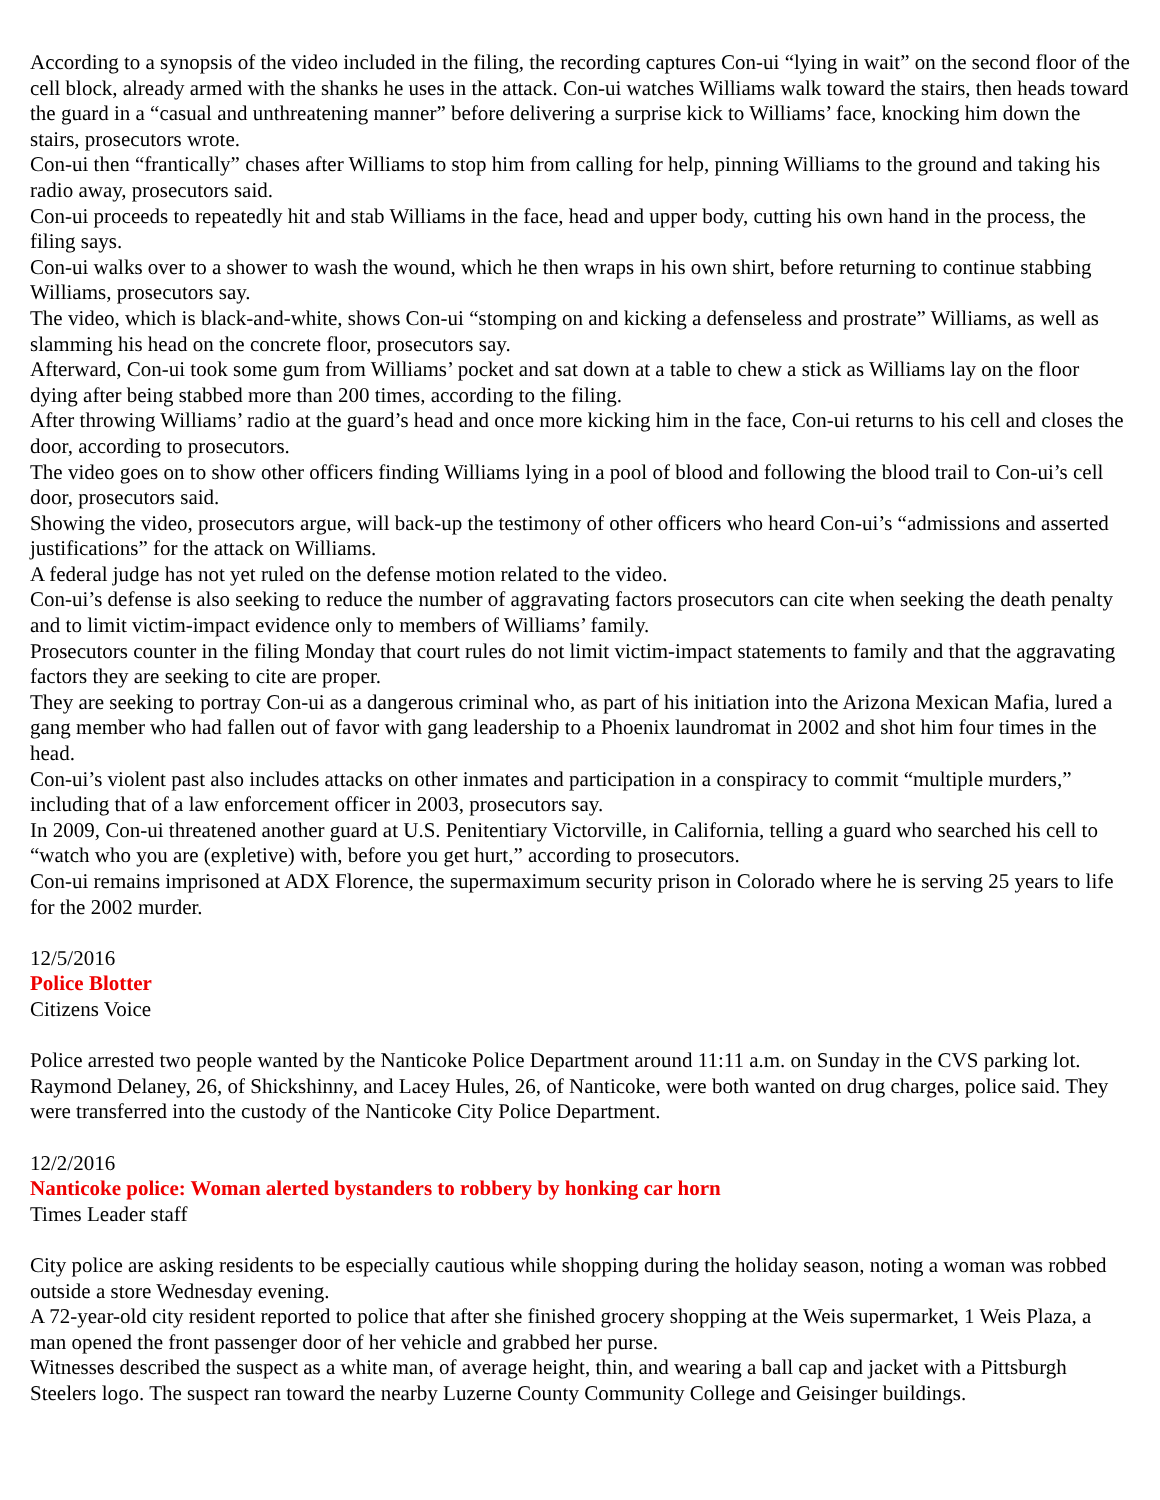According to a synopsis of the video included in the filing, the recording captures Con-ui “lying in wait” on the second floor of the cell block, already armed with the shanks he uses in the attack. Con-ui watches Williams walk toward the stairs, then heads toward the guard in a “casual and unthreatening manner” before delivering a surprise kick to Williams’ face, knocking him down the stairs, prosecutors wrote.
Con-ui then “frantically” chases after Williams to stop him from calling for help, pinning Williams to the ground and taking his radio away, prosecutors said.
Con-ui proceeds to repeatedly hit and stab Williams in the face, head and upper body, cutting his own hand in the process, the filing says.
Con-ui walks over to a shower to wash the wound, which he then wraps in his own shirt, before returning to continue stabbing Williams, prosecutors say.
The video, which is black-and-white, shows Con-ui “stomping on and kicking a defenseless and prostrate” Williams, as well as slamming his head on the concrete floor, prosecutors say.
Afterward, Con-ui took some gum from Williams’ pocket and sat down at a table to chew a stick as Williams lay on the floor dying after being stabbed more than 200 times, according to the filing.
After throwing Williams’ radio at the guard’s head and once more kicking him in the face, Con-ui returns to his cell and closes the door, according to prosecutors.
The video goes on to show other officers finding Williams lying in a pool of blood and following the blood trail to Con-ui’s cell door, prosecutors said.
Showing the video, prosecutors argue, will back-up the testimony of other officers who heard Con-ui’s “admissions and asserted justifications” for the attack on Williams.
A federal judge has not yet ruled on the defense motion related to the video.
Con-ui’s defense is also seeking to reduce the number of aggravating factors prosecutors can cite when seeking the death penalty and to limit victim-impact evidence only to members of Williams’ family.
Prosecutors counter in the filing Monday that court rules do not limit victim-impact statements to family and that the aggravating factors they are seeking to cite are proper.
They are seeking to portray Con-ui as a dangerous criminal who, as part of his initiation into the Arizona Mexican Mafia, lured a gang member who had fallen out of favor with gang leadership to a Phoenix laundromat in 2002 and shot him four times in the head.
Con-ui’s violent past also includes attacks on other inmates and participation in a conspiracy to commit “multiple murders,” including that of a law enforcement officer in 2003, prosecutors say.
In 2009, Con-ui threatened another guard at U.S. Penitentiary Victorville, in California, telling a guard who searched his cell to “watch who you are (expletive) with, before you get hurt,” according to prosecutors.
Con-ui remains imprisoned at ADX Florence, the supermaximum security prison in Colorado where he is serving 25 years to life for the 2002 murder.
12/5/2016
Police Blotter
Citizens Voice
Police arrested two people wanted by the Nanticoke Police Department around 11:11 a.m. on Sunday in the CVS parking lot. Raymond Delaney, 26, of Shickshinny, and Lacey Hules, 26, of Nanticoke, were both wanted on drug charges, police said. They were transferred into the custody of the Nanticoke City Police Department.
12/2/2016
Nanticoke police: Woman alerted bystanders to robbery by honking car horn
Times Leader staff
City police are asking residents to be especially cautious while shopping during the holiday season, noting a woman was robbed outside a store Wednesday evening.
A 72-year-old city resident reported to police that after she finished grocery shopping at the Weis supermarket, 1 Weis Plaza, a man opened the front passenger door of her vehicle and grabbed her purse.
Witnesses described the suspect as a white man, of average height, thin, and wearing a ball cap and jacket with a Pittsburgh Steelers logo. The suspect ran toward the nearby Luzerne County Community College and Geisinger buildings.